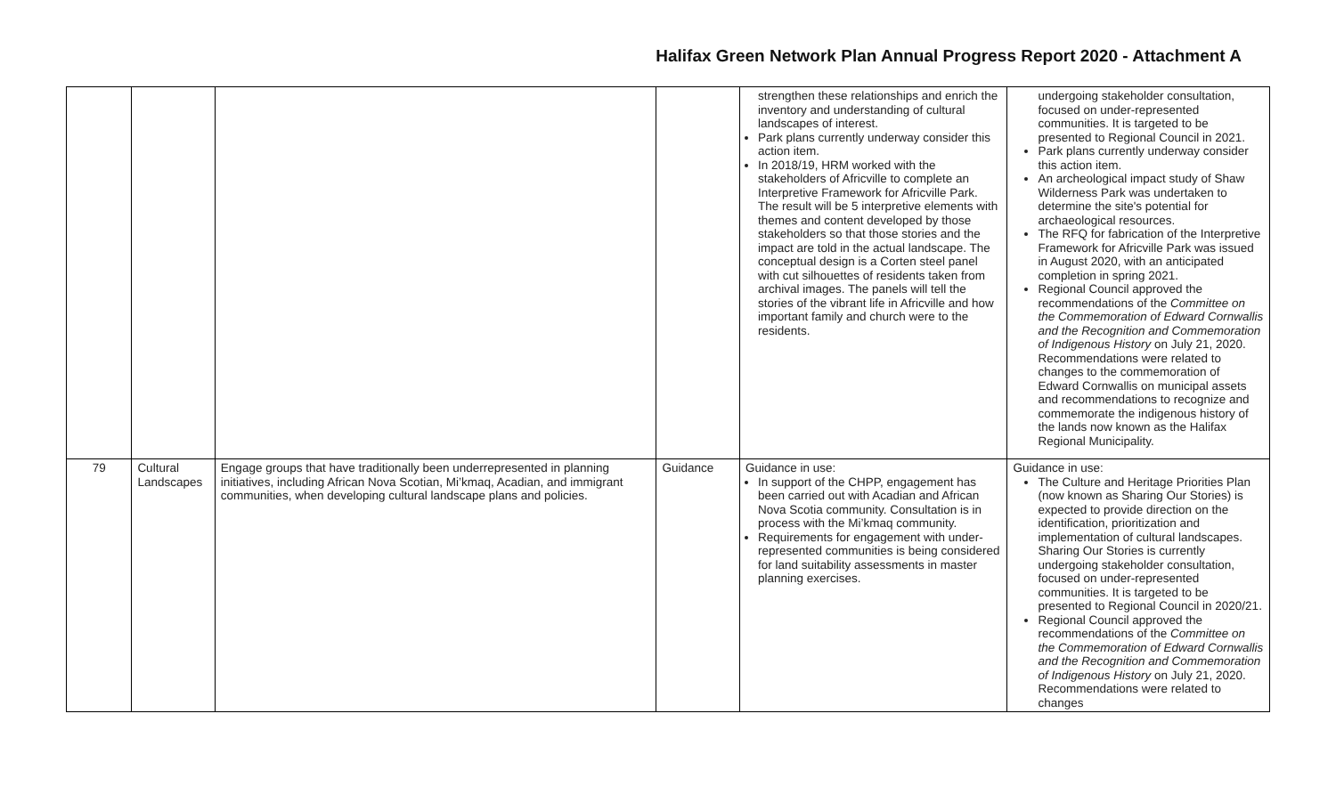Halifax Green Network Plan Annual Progress Report 2020 - Attachment A
| | | | | strengthen these relationships and enrich the inventory and understanding of cultural landscapes of interest. Park plans currently underway consider this action item. In 2018/19, HRM worked with the stakeholders of Africville to complete an Interpretive Framework for Africville Park. The result will be 5 interpretive elements with themes and content developed by those stakeholders so that those stories and the impact are told in the actual landscape. The conceptual design is a Corten steel panel with cut silhouettes of residents taken from archival images. The panels will tell the stories of the vibrant life in Africville and how important family and church were to the residents. | undergoing stakeholder consultation, focused on under-represented communities. It is targeted to be presented to Regional Council in 2021. Park plans currently underway consider this action item. An archeological impact study of Shaw Wilderness Park was undertaken to determine the site's potential for archaeological resources. The RFQ for fabrication of the Interpretive Framework for Africville Park was issued in August 2020, with an anticipated completion in spring 2021. Regional Council approved the recommendations of the Committee on the Commemoration of Edward Cornwallis and the Recognition and Commemoration of Indigenous History on July 21, 2020. Recommendations were related to changes to the commemoration of Edward Cornwallis on municipal assets and recommendations to recognize and commemorate the indigenous history of the lands now known as the Halifax Regional Municipality. |
| 79 | Cultural Landscapes | Engage groups that have traditionally been underrepresented in planning initiatives, including African Nova Scotian, Mi’kmaq, Acadian, and immigrant communities, when developing cultural landscape plans and policies. | Guidance | Guidance in use: In support of the CHPP, engagement has been carried out with Acadian and African Nova Scotia community. Consultation is in process with the Mi’kmaq community. Requirements for engagement with under-represented communities is being considered for land suitability assessments in master planning exercises. | Guidance in use: The Culture and Heritage Priorities Plan (now known as Sharing Our Stories) is expected to provide direction on the identification, prioritization and implementation of cultural landscapes. Sharing Our Stories is currently undergoing stakeholder consultation, focused on under-represented communities. It is targeted to be presented to Regional Council in 2020/21. Regional Council approved the recommendations of the Committee on the Commemoration of Edward Cornwallis and the Recognition and Commemoration of Indigenous History on July 21, 2020. Recommendations were related to changes |